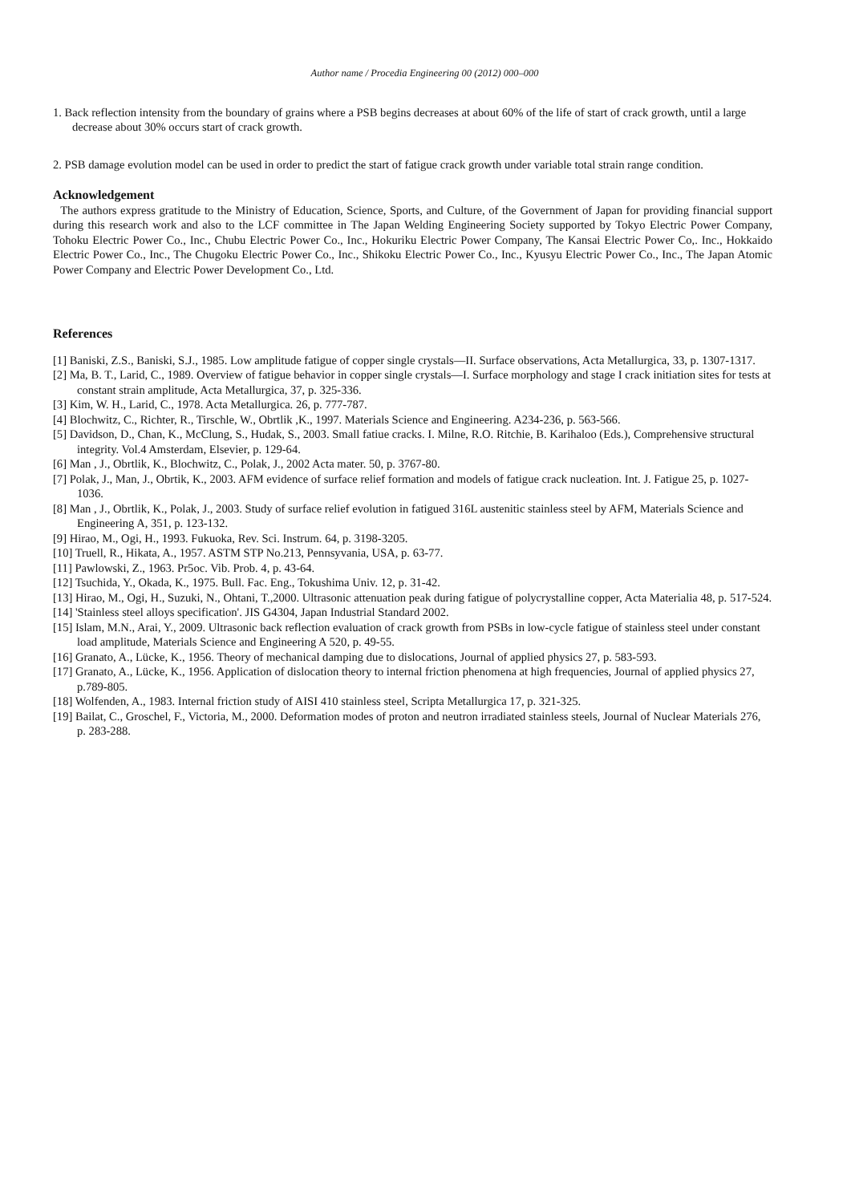Author name / Procedia Engineering 00 (2012) 000–000
1. Back reflection intensity from the boundary of grains where a PSB begins decreases at about 60% of the life of start of crack growth, until a large decrease about 30% occurs start of crack growth.
2. PSB damage evolution model can be used in order to predict the start of fatigue crack growth under variable total strain range condition.
Acknowledgement
The authors express gratitude to the Ministry of Education, Science, Sports, and Culture, of the Government of Japan for providing financial support during this research work and also to the LCF committee in The Japan Welding Engineering Society supported by Tokyo Electric Power Company, Tohoku Electric Power Co., Inc., Chubu Electric Power Co., Inc., Hokuriku Electric Power Company, The Kansai Electric Power Co,. Inc., Hokkaido Electric Power Co., Inc., The Chugoku Electric Power Co., Inc., Shikoku Electric Power Co., Inc., Kyusyu Electric Power Co., Inc., The Japan Atomic Power Company and Electric Power Development Co., Ltd.
References
[1] Baniski, Z.S., Baniski, S.J., 1985. Low amplitude fatigue of copper single crystals—II. Surface observations, Acta Metallurgica, 33, p. 1307-1317.
[2] Ma, B. T., Larid, C., 1989. Overview of fatigue behavior in copper single crystals—I. Surface morphology and stage I crack initiation sites for tests at constant strain amplitude, Acta Metallurgica, 37, p. 325-336.
[3] Kim, W. H., Larid, C., 1978. Acta Metallurgica. 26, p. 777-787.
[4] Blochwitz, C., Richter, R., Tirschle, W., Obrtlik ,K., 1997. Materials Science and Engineering. A234-236, p. 563-566.
[5] Davidson, D., Chan, K., McClung, S., Hudak, S., 2003. Small fatiue cracks. I. Milne, R.O. Ritchie, B. Karihaloo (Eds.), Comprehensive structural integrity. Vol.4 Amsterdam, Elsevier, p. 129-64.
[6] Man , J., Obrtlik, K., Blochwitz, C., Polak, J., 2002 Acta mater. 50, p. 3767-80.
[7] Polak, J., Man, J., Obrtik, K., 2003. AFM evidence of surface relief formation and models of fatigue crack nucleation. Int. J. Fatigue 25, p. 1027-1036.
[8] Man , J., Obrtlik, K., Polak, J., 2003. Study of surface relief evolution in fatigued 316L austenitic stainless steel by AFM, Materials Science and Engineering A, 351, p. 123-132.
[9] Hirao, M., Ogi, H., 1993. Fukuoka, Rev. Sci. Instrum. 64, p. 3198-3205.
[10] Truell, R., Hikata, A., 1957. ASTM STP No.213, Pennsyvania, USA, p. 63-77.
[11] Pawlowski, Z., 1963. Pr5oc. Vib. Prob. 4, p. 43-64.
[12] Tsuchida, Y., Okada, K., 1975. Bull. Fac. Eng., Tokushima Univ. 12, p. 31-42.
[13] Hirao, M., Ogi, H., Suzuki, N., Ohtani, T.,2000. Ultrasonic attenuation peak during fatigue of polycrystalline copper, Acta Materialia 48, p. 517-524.
[14] 'Stainless steel alloys specification'. JIS G4304, Japan Industrial Standard 2002.
[15] Islam, M.N., Arai, Y., 2009. Ultrasonic back reflection evaluation of crack growth from PSBs in low-cycle fatigue of stainless steel under constant load amplitude, Materials Science and Engineering A 520, p. 49-55.
[16] Granato, A., Lücke, K., 1956. Theory of mechanical damping due to dislocations, Journal of applied physics 27, p. 583-593.
[17] Granato, A., Lücke, K., 1956. Application of dislocation theory to internal friction phenomena at high frequencies, Journal of applied physics 27, p.789-805.
[18] Wolfenden, A., 1983. Internal friction study of AISI 410 stainless steel, Scripta Metallurgica 17, p. 321-325.
[19] Bailat, C., Groschel, F., Victoria, M., 2000. Deformation modes of proton and neutron irradiated stainless steels, Journal of Nuclear Materials 276, p. 283-288.